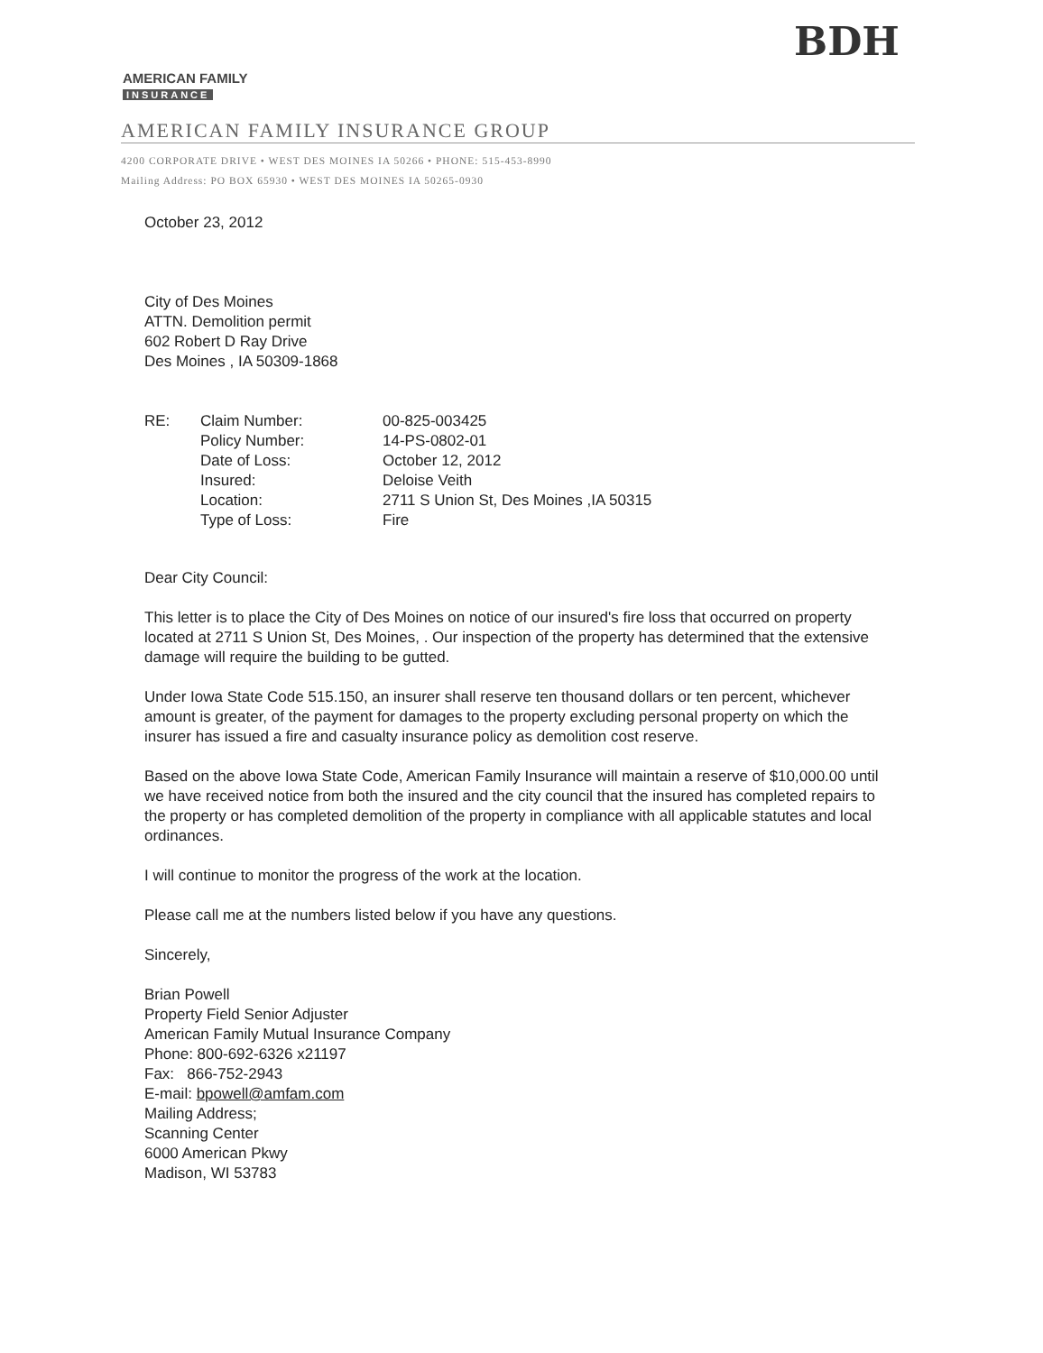BDH
AMERICAN FAMILY
INSURANCE
AMERICAN FAMILY INSURANCE GROUP
4200 CORPORATE DRIVE • WEST DES MOINES IA 50266 • PHONE: 515-453-8990
Mailing Address: PO BOX 65930 • WEST DES MOINES IA 50265-0930
October 23, 2012
City of Des Moines
ATTN. Demolition permit
602 Robert D Ray Drive
Des Moines , IA 50309-1868
| RE: | Claim Number: | 00-825-003425 |
| | Policy Number: | 14-PS-0802-01 |
| | Date of Loss: | October 12, 2012 |
| | Insured: | Deloise Veith |
| | Location: | 2711 S Union St, Des Moines ,IA 50315 |
| | Type of Loss: | Fire |
Dear City Council:
This letter is to place the City of Des Moines on notice of our insured's fire loss that occurred on property located at 2711 S Union St, Des Moines, . Our inspection of the property has determined that the extensive damage will require the building to be gutted.
Under Iowa State Code 515.150, an insurer shall reserve ten thousand dollars or ten percent, whichever amount is greater, of the payment for damages to the property excluding personal property on which the insurer has issued a fire and casualty insurance policy as demolition cost reserve.
Based on the above Iowa State Code, American Family Insurance will maintain a reserve of $10,000.00 until we have received notice from both the insured and the city council that the insured has completed repairs to the property or has completed demolition of the property in compliance with all applicable statutes and local ordinances.
I will continue to monitor the progress of the work at the location.
Please call me at the numbers listed below if you have any questions.
Sincerely,
Brian Powell
Property Field Senior Adjuster
American Family Mutual Insurance Company
Phone: 800-692-6326 x21197
Fax: 866-752-2943
E-mail: bpowell@amfam.com
Mailing Address;
Scanning Center
6000 American Pkwy
Madison, WI 53783